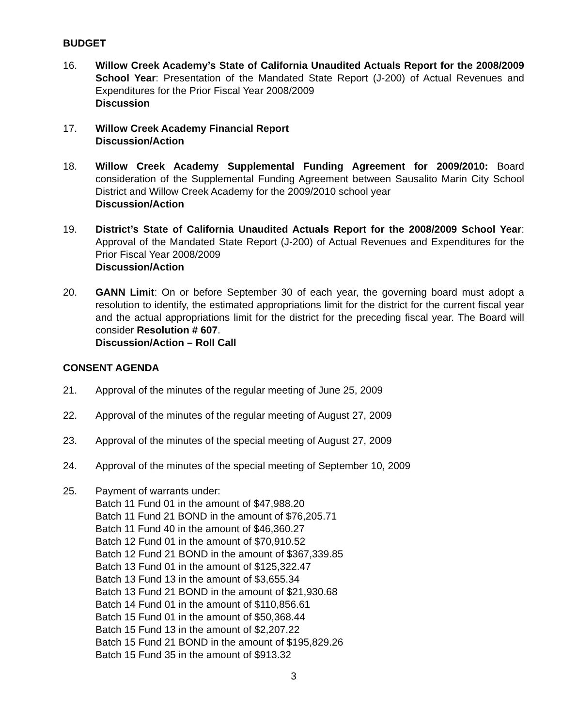BUDGET
16. Willow Creek Academy’s State of California Unaudited Actuals Report for the 2008/2009 School Year: Presentation of the Mandated State Report (J-200) of Actual Revenues and Expenditures for the Prior Fiscal Year 2008/2009
Discussion
17. Willow Creek Academy Financial Report
Discussion/Action
18. Willow Creek Academy Supplemental Funding Agreement for 2009/2010: Board consideration of the Supplemental Funding Agreement between Sausalito Marin City School District and Willow Creek Academy for the 2009/2010 school year
Discussion/Action
19. District’s State of California Unaudited Actuals Report for the 2008/2009 School Year: Approval of the Mandated State Report (J-200) of Actual Revenues and Expenditures for the Prior Fiscal Year 2008/2009
Discussion/Action
20. GANN Limit: On or before September 30 of each year, the governing board must adopt a resolution to identify, the estimated appropriations limit for the district for the current fiscal year and the actual appropriations limit for the district for the preceding fiscal year. The Board will consider Resolution # 607.
Discussion/Action – Roll Call
CONSENT AGENDA
21. Approval of the minutes of the regular meeting of June 25, 2009
22. Approval of the minutes of the regular meeting of August 27, 2009
23. Approval of the minutes of the special meeting of August 27, 2009
24. Approval of the minutes of the special meeting of September 10, 2009
25. Payment of warrants under:
Batch 11 Fund 01 in the amount of $47,988.20
Batch 11 Fund 21 BOND in the amount of $76,205.71
Batch 11 Fund 40 in the amount of $46,360.27
Batch 12 Fund 01 in the amount of $70,910.52
Batch 12 Fund 21 BOND in the amount of $367,339.85
Batch 13 Fund 01 in the amount of $125,322.47
Batch 13 Fund 13 in the amount of $3,655.34
Batch 13 Fund 21 BOND in the amount of $21,930.68
Batch 14 Fund 01 in the amount of $110,856.61
Batch 15 Fund 01 in the amount of $50,368.44
Batch 15 Fund 13 in the amount of $2,207.22
Batch 15 Fund 21 BOND in the amount of $195,829.26
Batch 15 Fund 35 in the amount of $913.32
3